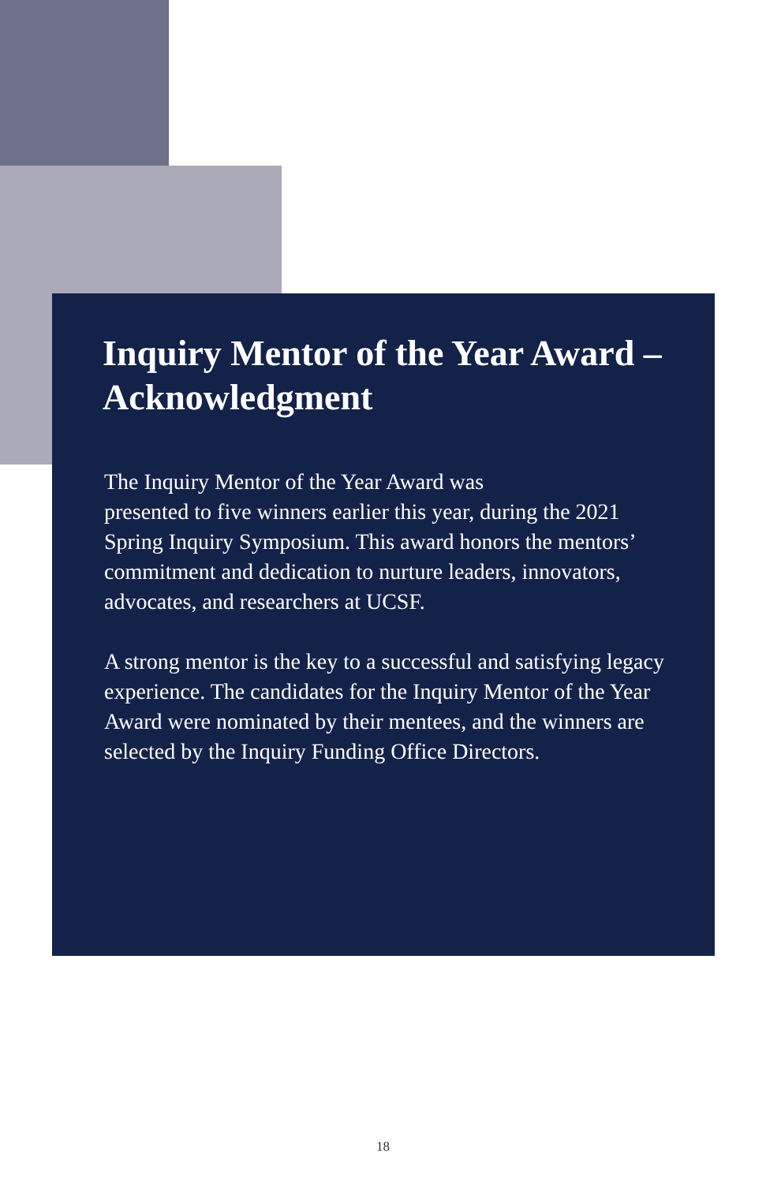Inquiry Mentor of the Year Award – Acknowledgment
The Inquiry Mentor of the Year Award was
presented to five winners earlier this year, during the 2021 Spring Inquiry Symposium. This award honors the mentors’ commitment and dedication to nurture leaders, innovators, advocates, and researchers at UCSF.
A strong mentor is the key to a successful and satisfying legacy experience. The candidates for the Inquiry Mentor of the Year Award were nominated by their mentees, and the winners are selected by the Inquiry Funding Office Directors.
18